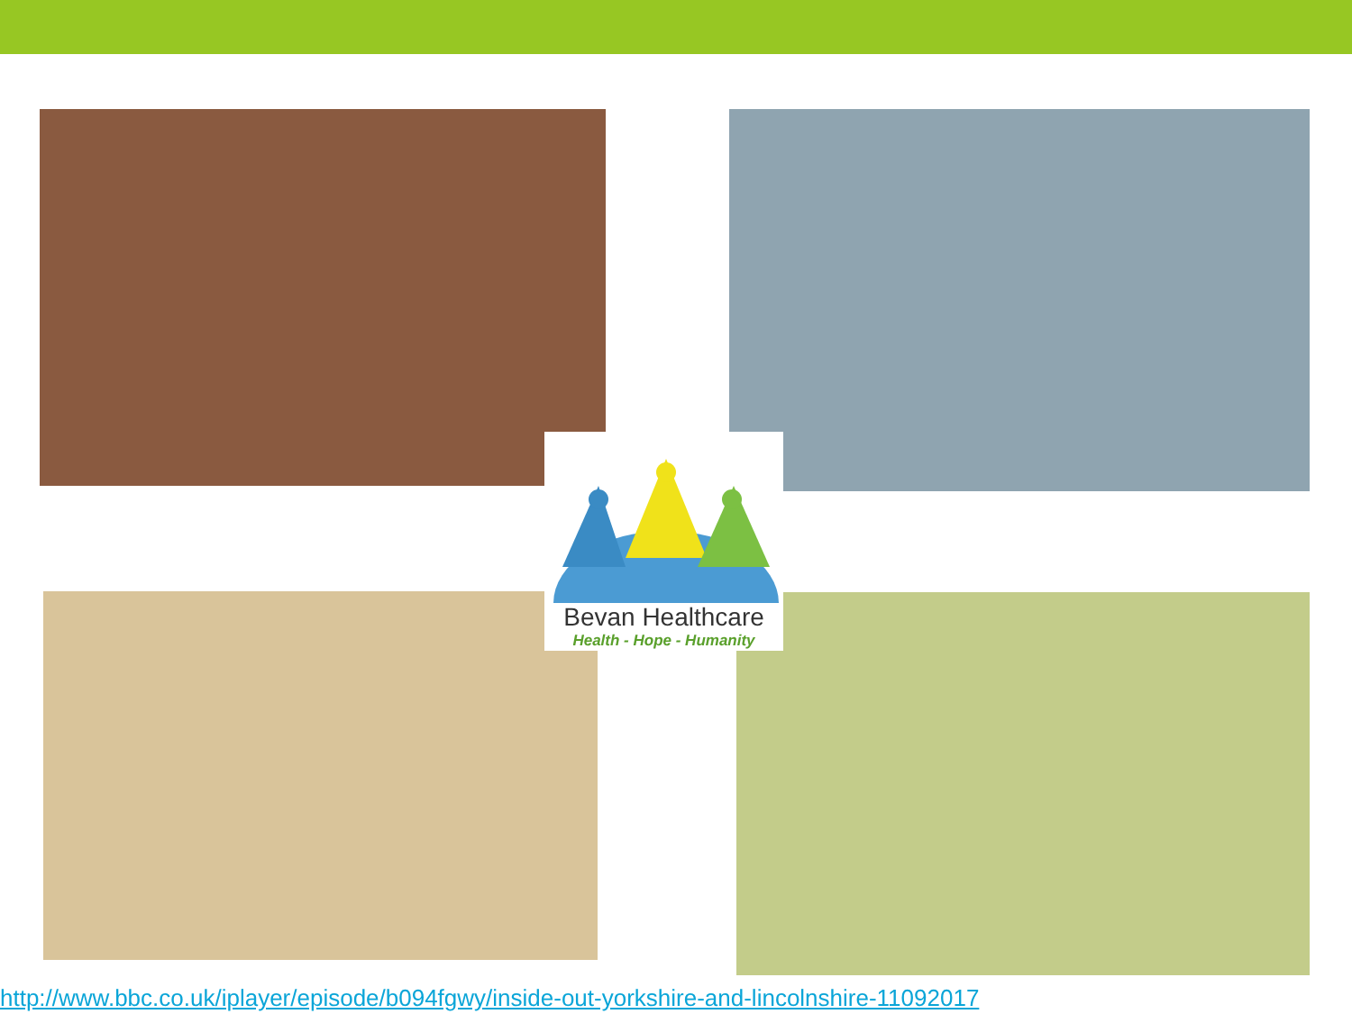Bevan Healthcare
Health - Hope - Humanity
http://www.bbc.co.uk/iplayer/episode/b094fgwy/inside-out-yorkshire-and-lincolnshire-11092017